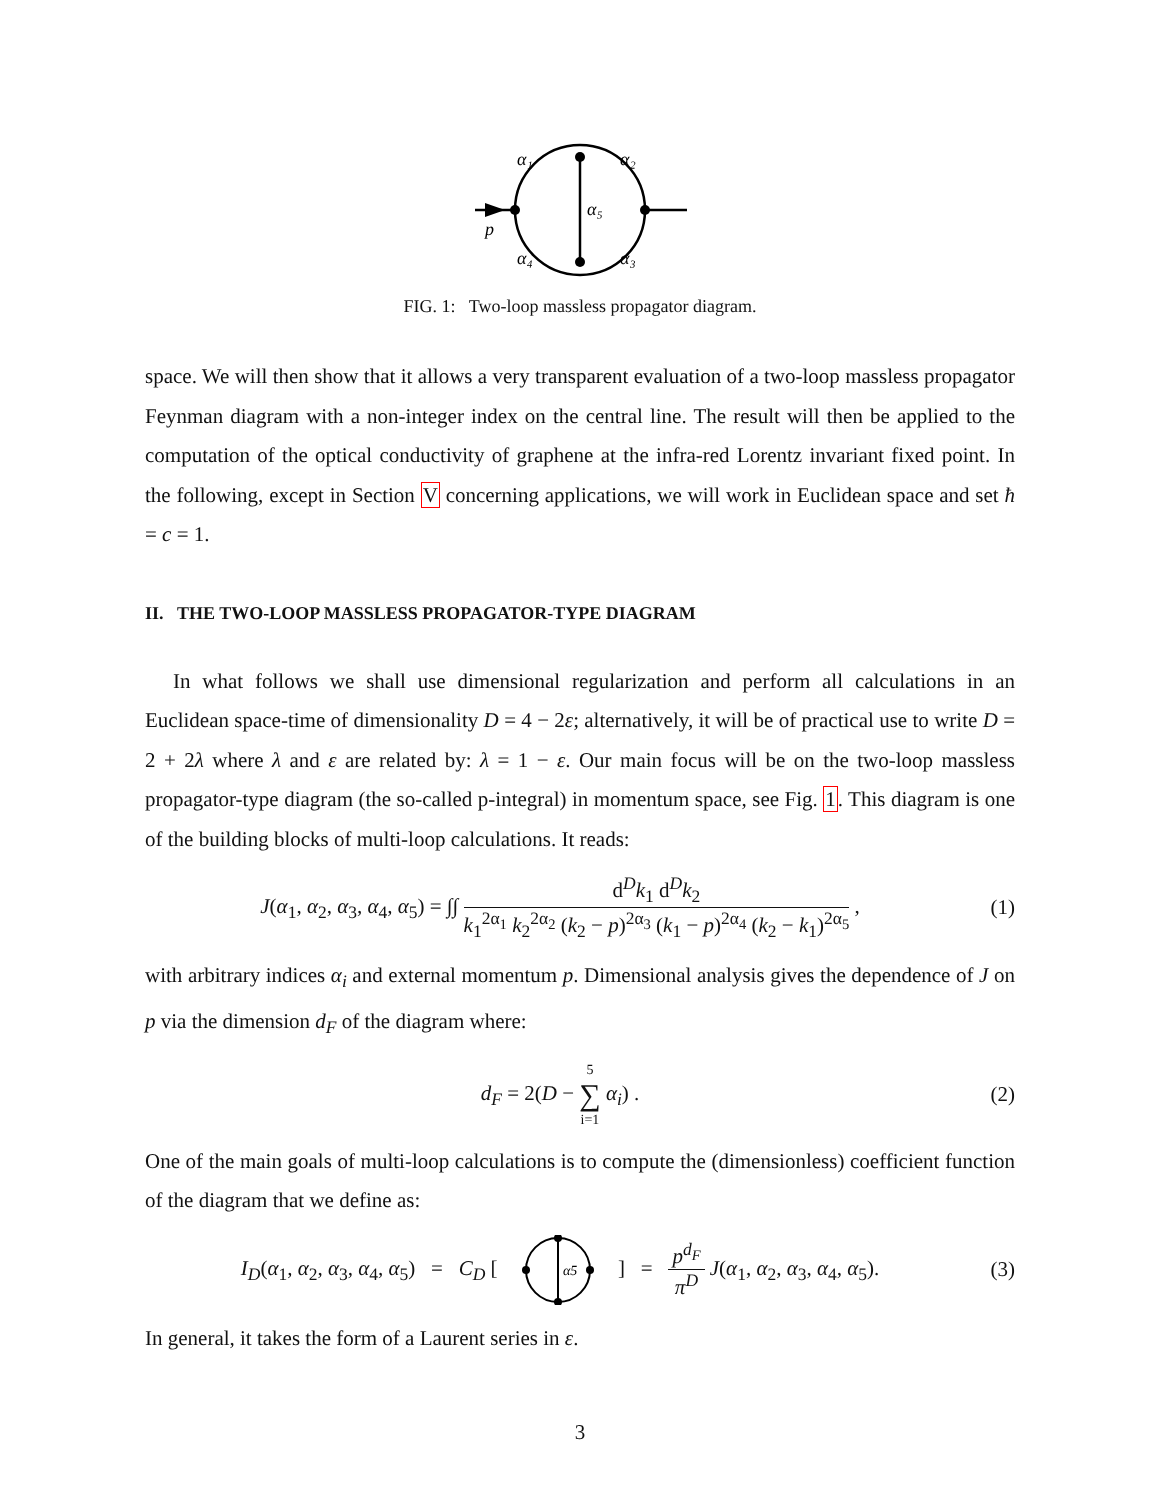α₁
α₂
α₅
p
α₄
α₃
FIG. 1: Two-loop massless propagator diagram.
space. We will then show that it allows a very transparent evaluation of a two-loop massless propagator Feynman diagram with a non-integer index on the central line. The result will then be applied to the computation of the optical conductivity of graphene at the infra-red Lorentz invariant fixed point. In the following, except in Section V concerning applications, we will work in Euclidean space and set ħ = c = 1.
II. THE TWO-LOOP MASSLESS PROPAGATOR-TYPE DIAGRAM
In what follows we shall use dimensional regularization and perform all calculations in an Euclidean space-time of dimensionality D = 4 − 2ε; alternatively, it will be of practical use to write D = 2 + 2λ where λ and ε are related by: λ = 1 − ε. Our main focus will be on the two-loop massless propagator-type diagram (the so-called p-integral) in momentum space, see Fig. 1. This diagram is one of the building blocks of multi-loop calculations. It reads:
J(α<sub>1</sub>, α<sub>2</sub>, α<sub>3</sub>, α<sub>4</sub>, α<sub>5</sub>) = ∫∫ d<sup>D</sup>k<sub>1</sub> d<sup>D</sup>k<sub>2</sub> k<sub>1</sub><sup>2α<sub>1</sub></sup> k<sub>2</sub><sup>2α<sub>2</sub></sup> (k<sub>2</sub> − p)<sup>2α<sub>3</sub></sup> (k<sub>1</sub> − p)<sup>2α<sub>4</sub></sup> (k<sub>2</sub> − k<sub>1</sub>)<sup>2α<sub>5</sub></sup> ,
(1)
with arbitrary indices α<sub>i</sub> and external momentum p. Dimensional analysis gives the dependence of J on p via the dimension d<sub>F</sub> of the diagram where:
d<sub>F</sub> = 2(D − 5 ∑ i=1 α<sub>i</sub>) . (2)
One of the main goals of multi-loop calculations is to compute the (dimensionless) coefficient function of the diagram that we define as:
I<sub>D</sub>(α<sub>1</sub>, α<sub>2</sub>, α<sub>3</sub>, α<sub>4</sub>, α<sub>5</sub>) = C<sub>D</sub> [
α5
] = p<sup>d<sub>F</sub></sup> π<sup>D</sup> J(α<sub>1</sub>, α<sub>2</sub>, α<sub>3</sub>, α<sub>4</sub>, α<sub>5</sub>).
(3)
In general, it takes the form of a Laurent series in ε.
3